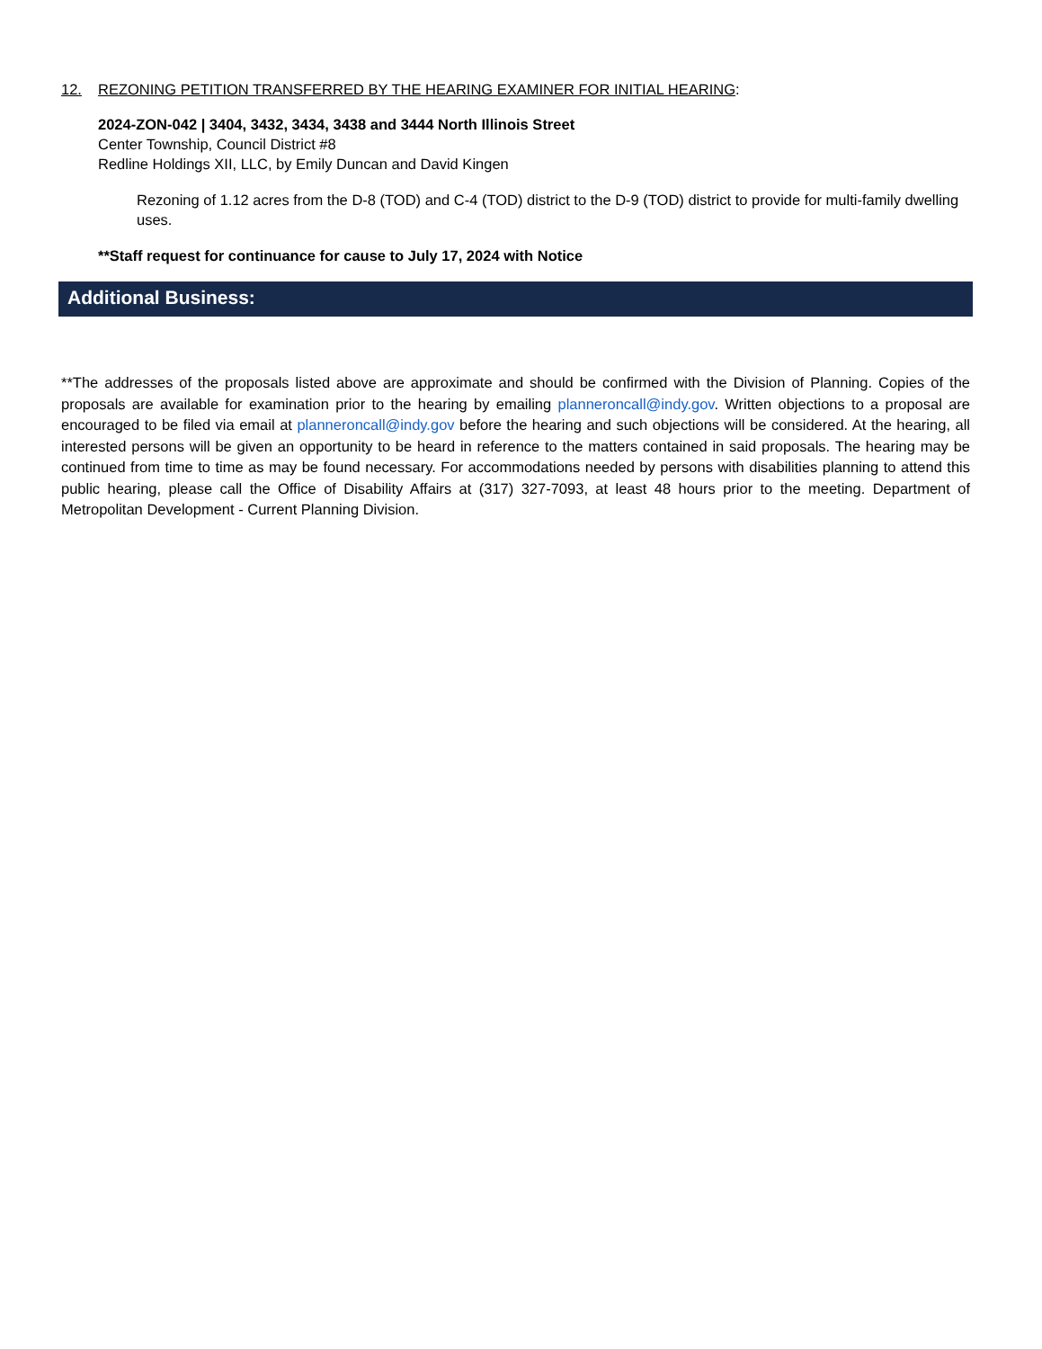12. REZONING PETITION TRANSFERRED BY THE HEARING EXAMINER FOR INITIAL HEARING:
2024-ZON-042 | 3404, 3432, 3434, 3438 and 3444 North Illinois Street
Center Township, Council District #8
Redline Holdings XII, LLC, by Emily Duncan and David Kingen
Rezoning of 1.12 acres from the D-8 (TOD) and C-4 (TOD) district to the D-9 (TOD) district to provide for multi-family dwelling uses.
**Staff request for continuance for cause to July 17, 2024 with Notice
Additional Business:
**The addresses of the proposals listed above are approximate and should be confirmed with the Division of Planning. Copies of the proposals are available for examination prior to the hearing by emailing planneroncall@indy.gov. Written objections to a proposal are encouraged to be filed via email at planneroncall@indy.gov before the hearing and such objections will be considered. At the hearing, all interested persons will be given an opportunity to be heard in reference to the matters contained in said proposals. The hearing may be continued from time to time as may be found necessary. For accommodations needed by persons with disabilities planning to attend this public hearing, please call the Office of Disability Affairs at (317) 327-7093, at least 48 hours prior to the meeting. Department of Metropolitan Development - Current Planning Division.